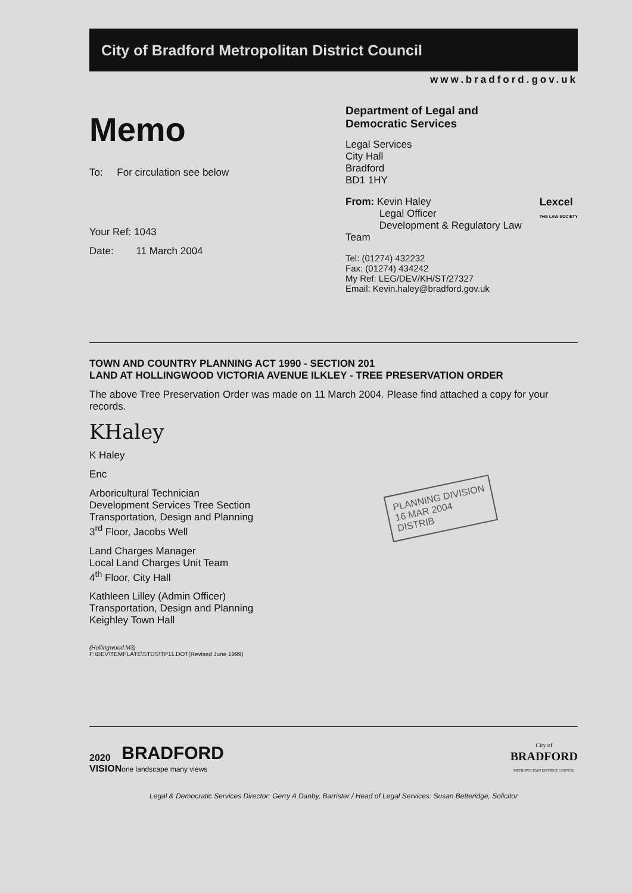City of Bradford Metropolitan District Council
www.bradford.gov.uk
Memo
To: For circulation see below
Your Ref: 1043
Date: 11 March 2004
Department of Legal and
Democratic Services
Legal Services
City Hall
Bradford
BD1 1HY
Lexcel
THE LAW SOCIETY
From: Kevin Haley
Legal Officer
Development & Regulatory Law Team
Tel: (01274) 432232
Fax: (01274) 434242
My Ref: LEG/DEV/KH/ST/27327
Email: Kevin.haley@bradford.gov.uk
TOWN AND COUNTRY PLANNING ACT 1990 - SECTION 201
LAND AT HOLLINGWOOD VICTORIA AVENUE ILKLEY - TREE PRESERVATION ORDER
The above Tree Preservation Order was made on 11 March 2004. Please find attached a copy for your records.
KHaley
K Haley
Enc
Arboricultural Technician
Development Services Tree Section
Transportation, Design and Planning
3<sup>rd</sup> Floor, Jacobs Well
Land Charges Manager
Local Land Charges Unit Team
4<sup>th</sup> Floor, City Hall
Kathleen Lilley (Admin Officer)
Transportation, Design and Planning
Keighley Town Hall
(Hollingwood.M3)
F:\DEV\TEMPLATE\STDS\TP11.DOT(Revised June 1999)
PLANNING DIVISION
16 MAR 2004
DISTRIB
2020
VISION
BRADFORD
one landscape many views
City of
BRADFORD
METROPOLITAN DISTRICT COUNCIL
Legal & Democratic Services Director: Gerry A Danby, Barrister / Head of Legal Services: Susan Betteridge, Solicitor